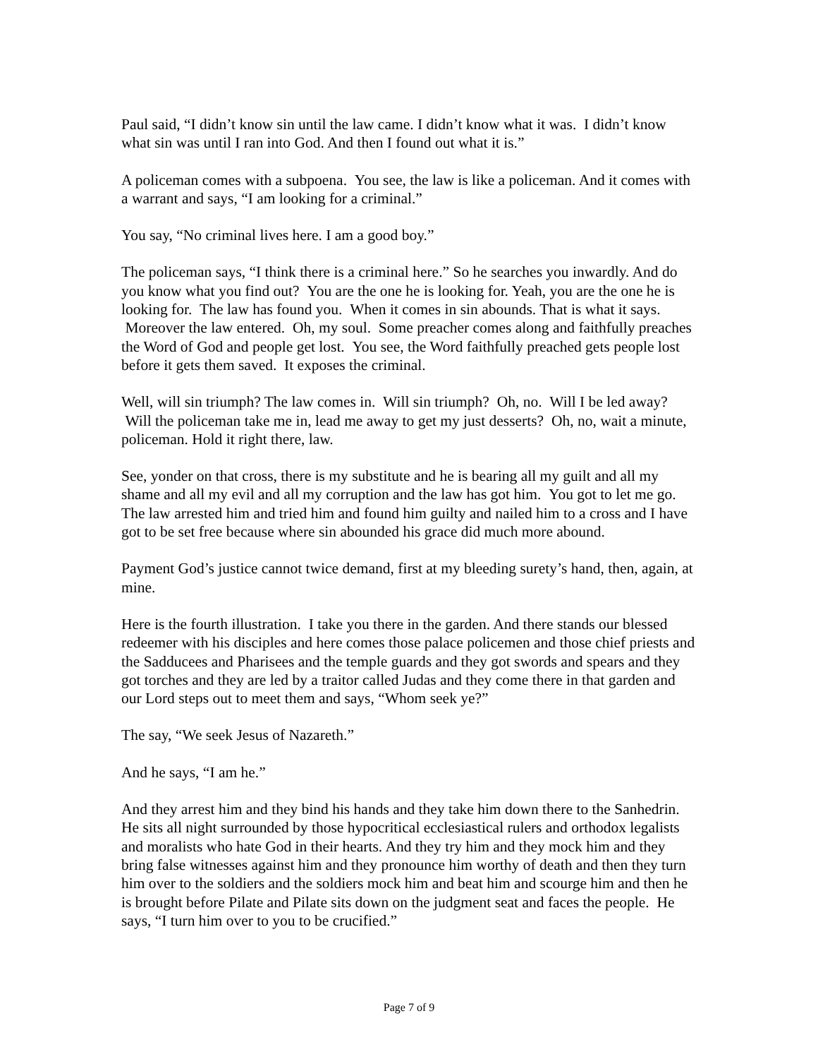Paul said, “I didn’t know sin until the law came. I didn’t know what it was. I didn’t know what sin was until I ran into God. And then I found out what it is.”
A policeman comes with a subpoena. You see, the law is like a policeman. And it comes with a warrant and says, “I am looking for a criminal.”
You say, “No criminal lives here. I am a good boy.”
The policeman says, “I think there is a criminal here.” So he searches you inwardly. And do you know what you find out? You are the one he is looking for. Yeah, you are the one he is looking for. The law has found you. When it comes in sin abounds. That is what it says. Moreover the law entered. Oh, my soul. Some preacher comes along and faithfully preaches the Word of God and people get lost. You see, the Word faithfully preached gets people lost before it gets them saved. It exposes the criminal.
Well, will sin triumph? The law comes in. Will sin triumph? Oh, no. Will I be led away? Will the policeman take me in, lead me away to get my just desserts? Oh, no, wait a minute, policeman. Hold it right there, law.
See, yonder on that cross, there is my substitute and he is bearing all my guilt and all my shame and all my evil and all my corruption and the law has got him. You got to let me go. The law arrested him and tried him and found him guilty and nailed him to a cross and I have got to be set free because where sin abounded his grace did much more abound.
Payment God’s justice cannot twice demand, first at my bleeding surety’s hand, then, again, at mine.
Here is the fourth illustration. I take you there in the garden. And there stands our blessed redeemer with his disciples and here comes those palace policemen and those chief priests and the Sadducees and Pharisees and the temple guards and they got swords and spears and they got torches and they are led by a traitor called Judas and they come there in that garden and our Lord steps out to meet them and says, “Whom seek ye?”
The say, “We seek Jesus of Nazareth.”
And he says, “I am he.”
And they arrest him and they bind his hands and they take him down there to the Sanhedrin. He sits all night surrounded by those hypocritical ecclesiastical rulers and orthodox legalists and moralists who hate God in their hearts. And they try him and they mock him and they bring false witnesses against him and they pronounce him worthy of death and then they turn him over to the soldiers and the soldiers mock him and beat him and scourge him and then he is brought before Pilate and Pilate sits down on the judgment seat and faces the people. He says, “I turn him over to you to be crucified.”
Page 7 of 9